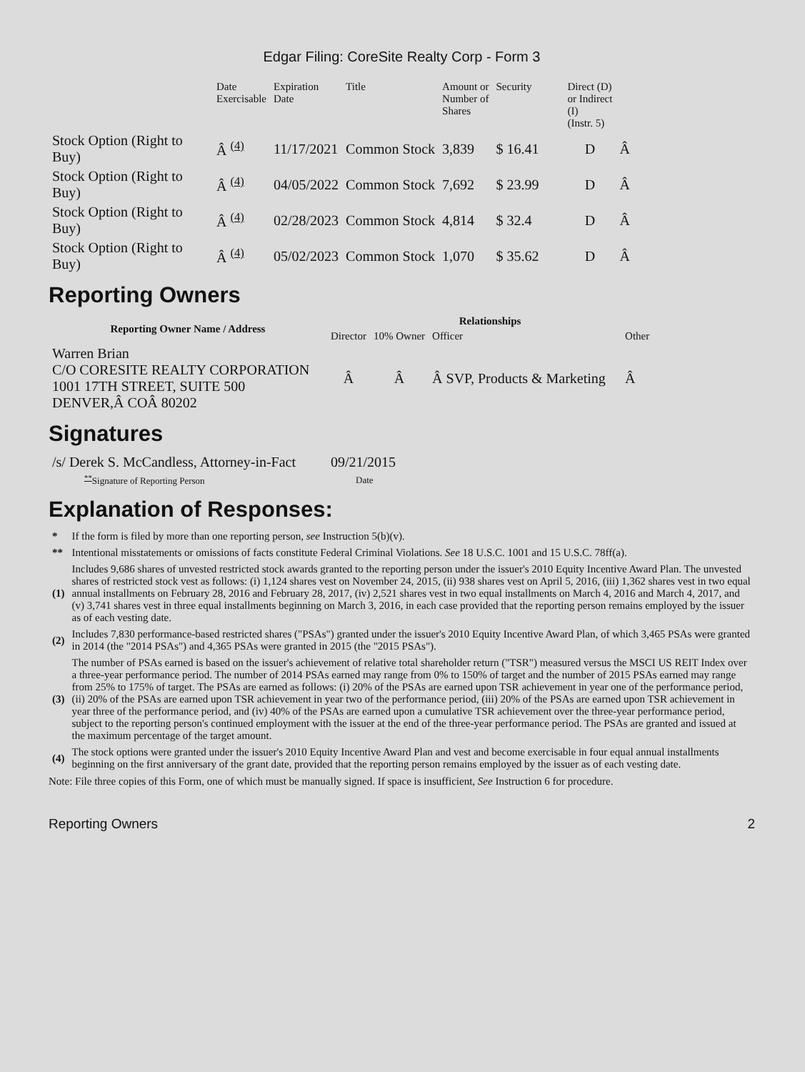Edgar Filing: CoreSite Realty Corp - Form 3
| | Date Exercisable | Expiration Date | Title | Amount or Number of Shares | Security | Direct (D) or Indirect (I) (Instr. 5) | |
| Stock Option (Right to Buy) | Â <sup>(4)</sup> | 11/17/2021 | Common Stock | 3,839 | $ 16.41 | D | Â |
| Stock Option (Right to Buy) | Â <sup>(4)</sup> | 04/05/2022 | Common Stock | 7,692 | $ 23.99 | D | Â |
| Stock Option (Right to Buy) | Â <sup>(4)</sup> | 02/28/2023 | Common Stock | 4,814 | $ 32.4 | D | Â |
| Stock Option (Right to Buy) | Â <sup>(4)</sup> | 05/02/2023 | Common Stock | 1,070 | $ 35.62 | D | Â |
Reporting Owners
| Reporting Owner Name / Address | Relationships | | | |
| --- | --- | --- | --- | --- |
| | Director | 10% Owner | Officer | Other |
| Warren Brian C/O CORESITE REALTY CORPORATION 1001 17TH STREET, SUITE 500 DENVER,Â COÂ 80202 | Â | Â | Â SVP, Products & Marketing | Â |
Signatures
| /s/ Derek S. McCandless, Attorney-in-Fact | 09/21/2015 |
| <sup>**</sup> Signature of Reporting Person | Date |
Explanation of Responses:
| * | If the form is filed by more than one reporting person, see Instruction 5(b)(v). |
| ** | Intentional misstatements or omissions of facts constitute Federal Criminal Violations. See 18 U.S.C. 1001 and 15 U.S.C. 78ff(a). |
| (1) | Includes 9,686 shares of unvested restricted stock awards granted to the reporting person under the issuer's 2010 Equity Incentive Award Plan. The unvested shares of restricted stock vest as follows: (i) 1,124 shares vest on November 24, 2015, (ii) 938 shares vest on April 5, 2016, (iii) 1,362 shares vest in two equal annual installments on February 28, 2016 and February 28, 2017, (iv) 2,521 shares vest in two equal installments on March 4, 2016 and March 4, 2017, and (v) 3,741 shares vest in three equal installments beginning on March 3, 2016, in each case provided that the reporting person remains employed by the issuer as of each vesting date. |
| (2) | Includes 7,830 performance-based restricted shares ("PSAs") granted under the issuer's 2010 Equity Incentive Award Plan, of which 3,465 PSAs were granted in 2014 (the "2014 PSAs") and 4,365 PSAs were granted in 2015 (the "2015 PSAs"). |
| (3) | The number of PSAs earned is based on the issuer's achievement of relative total shareholder return ("TSR") measured versus the MSCI US REIT Index over a three-year performance period. The number of 2014 PSAs earned may range from 0% to 150% of target and the number of 2015 PSAs earned may range from 25% to 175% of target. The PSAs are earned as follows: (i) 20% of the PSAs are earned upon TSR achievement in year one of the performance period, (ii) 20% of the PSAs are earned upon TSR achievement in year two of the performance period, (iii) 20% of the PSAs are earned upon TSR achievement in year three of the performance period, and (iv) 40% of the PSAs are earned upon a cumulative TSR achievement over the three-year performance period, subject to the reporting person's continued employment with the issuer at the end of the three-year performance period. The PSAs are granted and issued at the maximum percentage of the target amount. |
| (4) | The stock options were granted under the issuer's 2010 Equity Incentive Award Plan and vest and become exercisable in four equal annual installments beginning on the first anniversary of the grant date, provided that the reporting person remains employed by the issuer as of each vesting date. |
Note: File three copies of this Form, one of which must be manually signed. If space is insufficient, See Instruction 6 for procedure.
Reporting Owners 2